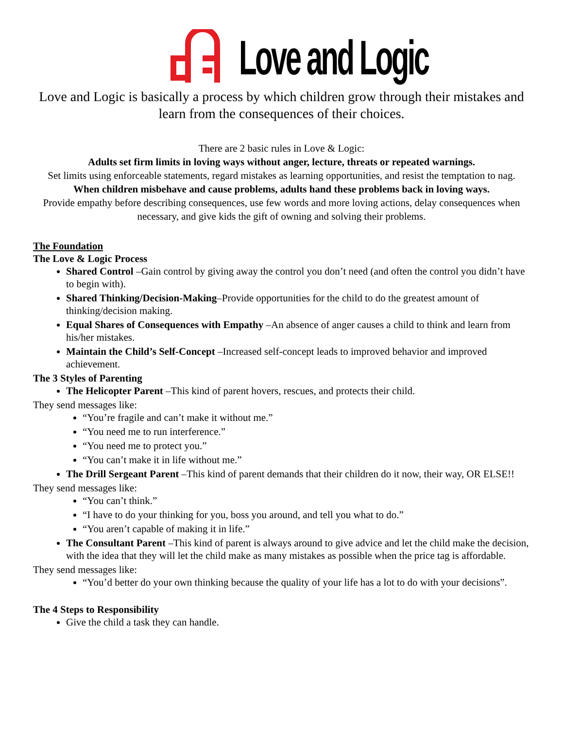Love and Logic
Love and Logic is basically a process by which children grow through their mistakes and learn from the consequences of their choices.
There are 2 basic rules in Love & Logic:
Adults set firm limits in loving ways without anger, lecture, threats or repeated warnings.
Set limits using enforceable statements, regard mistakes as learning opportunities, and resist the temptation to nag.
When children misbehave and cause problems, adults hand these problems back in loving ways.
Provide empathy before describing consequences, use few words and more loving actions, delay consequences when necessary, and give kids the gift of owning and solving their problems.
The Foundation
The Love & Logic Process
Shared Control –Gain control by giving away the control you don’t need (and often the control you didn’t have to begin with).
Shared Thinking/Decision-Making–Provide opportunities for the child to do the greatest amount of thinking/decision making.
Equal Shares of Consequences with Empathy –An absence of anger causes a child to think and learn from his/her mistakes.
Maintain the Child’s Self-Concept –Increased self-concept leads to improved behavior and improved achievement.
The 3 Styles of Parenting
The Helicopter Parent –This kind of parent hovers, rescues, and protects their child.
They send messages like:
“You’re fragile and can’t make it without me.”
“You need me to run interference.”
“You need me to protect you.”
“You can’t make it in life without me.”
The Drill Sergeant Parent –This kind of parent demands that their children do it now, their way, OR ELSE!!
They send messages like:
“You can’t think.”
“I have to do your thinking for you, boss you around, and tell you what to do.”
“You aren’t capable of making it in life.”
The Consultant Parent –This kind of parent is always around to give advice and let the child make the decision, with the idea that they will let the child make as many mistakes as possible when the price tag is affordable.
They send messages like:
“You’d better do your own thinking because the quality of your life has a lot to do with your decisions”.
The 4 Steps to Responsibility
Give the child a task they can handle.